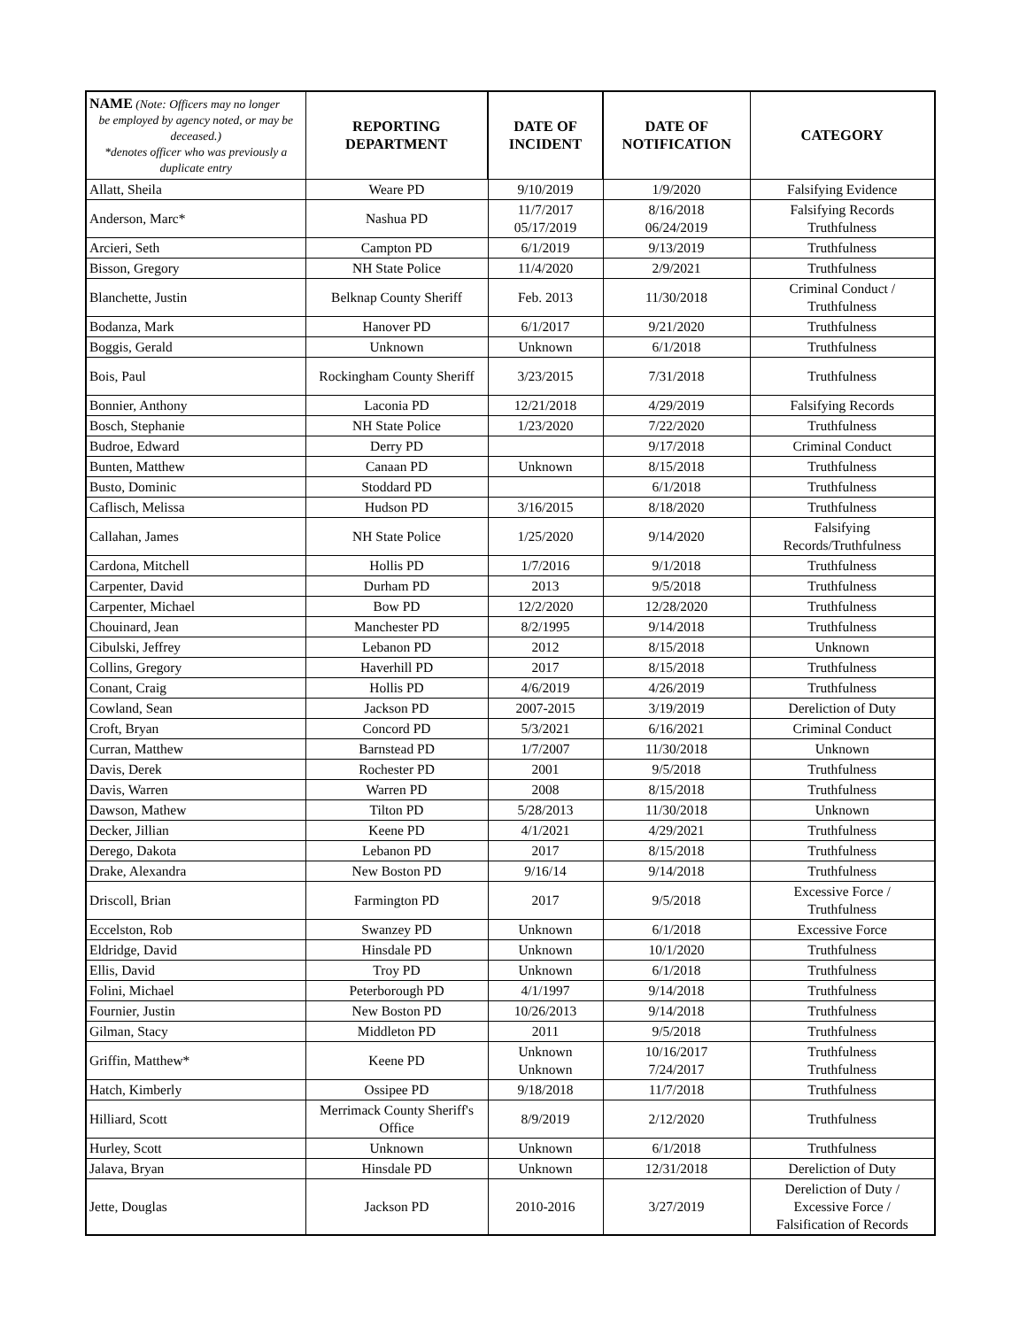| NAME (Note: Officers may no longer be employed by agency noted, or may be deceased.) *denotes officer who was previously a duplicate entry | REPORTING DEPARTMENT | DATE OF INCIDENT | DATE OF NOTIFICATION | CATEGORY |
| --- | --- | --- | --- | --- |
| Allatt, Sheila | Weare PD | 9/10/2019 | 1/9/2020 | Falsifying Evidence |
| Anderson, Marc* | Nashua PD | 11/7/2017 05/17/2019 | 8/16/2018 06/24/2019 | Falsifying Records Truthfulness |
| Arcieri, Seth | Campton PD | 6/1/2019 | 9/13/2019 | Truthfulness |
| Bisson, Gregory | NH State Police | 11/4/2020 | 2/9/2021 | Truthfulness |
| Blanchette, Justin | Belknap County Sheriff | Feb. 2013 | 11/30/2018 | Criminal Conduct / Truthfulness |
| Bodanza, Mark | Hanover PD | 6/1/2017 | 9/21/2020 | Truthfulness |
| Boggis, Gerald | Unknown | Unknown | 6/1/2018 | Truthfulness |
| Bois, Paul | Rockingham County Sheriff | 3/23/2015 | 7/31/2018 | Truthfulness |
| Bonnier, Anthony | Laconia PD | 12/21/2018 | 4/29/2019 | Falsifying Records |
| Bosch, Stephanie | NH State Police | 1/23/2020 | 7/22/2020 | Truthfulness |
| Budroe, Edward | Derry PD | | 9/17/2018 | Criminal Conduct |
| Bunten, Matthew | Canaan PD | Unknown | 8/15/2018 | Truthfulness |
| Busto, Dominic | Stoddard PD | | 6/1/2018 | Truthfulness |
| Caflisch, Melissa | Hudson PD | 3/16/2015 | 8/18/2020 | Truthfulness |
| Callahan, James | NH State Police | 1/25/2020 | 9/14/2020 | Falsifying Records/Truthfulness |
| Cardona, Mitchell | Hollis PD | 1/7/2016 | 9/1/2018 | Truthfulness |
| Carpenter, David | Durham PD | 2013 | 9/5/2018 | Truthfulness |
| Carpenter, Michael | Bow PD | 12/2/2020 | 12/28/2020 | Truthfulness |
| Chouinard, Jean | Manchester PD | 8/2/1995 | 9/14/2018 | Truthfulness |
| Cibulski, Jeffrey | Lebanon PD | 2012 | 8/15/2018 | Unknown |
| Collins, Gregory | Haverhill PD | 2017 | 8/15/2018 | Truthfulness |
| Conant, Craig | Hollis PD | 4/6/2019 | 4/26/2019 | Truthfulness |
| Cowland, Sean | Jackson PD | 2007-2015 | 3/19/2019 | Dereliction of Duty |
| Croft, Bryan | Concord PD | 5/3/2021 | 6/16/2021 | Criminal Conduct |
| Curran, Matthew | Barnstead PD | 1/7/2007 | 11/30/2018 | Unknown |
| Davis, Derek | Rochester PD | 2001 | 9/5/2018 | Truthfulness |
| Davis, Warren | Warren PD | 2008 | 8/15/2018 | Truthfulness |
| Dawson, Mathew | Tilton PD | 5/28/2013 | 11/30/2018 | Unknown |
| Decker, Jillian | Keene PD | 4/1/2021 | 4/29/2021 | Truthfulness |
| Derego, Dakota | Lebanon PD | 2017 | 8/15/2018 | Truthfulness |
| Drake, Alexandra | New Boston PD | 9/16/14 | 9/14/2018 | Truthfulness |
| Driscoll, Brian | Farmington PD | 2017 | 9/5/2018 | Excessive Force / Truthfulness |
| Eccelston, Rob | Swanzey PD | Unknown | 6/1/2018 | Excessive Force |
| Eldridge, David | Hinsdale PD | Unknown | 10/1/2020 | Truthfulness |
| Ellis, David | Troy PD | Unknown | 6/1/2018 | Truthfulness |
| Folini, Michael | Peterborough PD | 4/1/1997 | 9/14/2018 | Truthfulness |
| Fournier, Justin | New Boston PD | 10/26/2013 | 9/14/2018 | Truthfulness |
| Gilman, Stacy | Middleton PD | 2011 | 9/5/2018 | Truthfulness |
| Griffin, Matthew* | Keene PD | Unknown Unknown | 10/16/2017 7/24/2017 | Truthfulness Truthfulness |
| Hatch, Kimberly | Ossipee PD | 9/18/2018 | 11/7/2018 | Truthfulness |
| Hilliard, Scott | Merrimack County Sheriff's Office | 8/9/2019 | 2/12/2020 | Truthfulness |
| Hurley, Scott | Unknown | Unknown | 6/1/2018 | Truthfulness |
| Jalava, Bryan | Hinsdale PD | Unknown | 12/31/2018 | Dereliction of Duty |
| Jette, Douglas | Jackson PD | 2010-2016 | 3/27/2019 | Dereliction of Duty / Excessive Force / Falsification of Records |